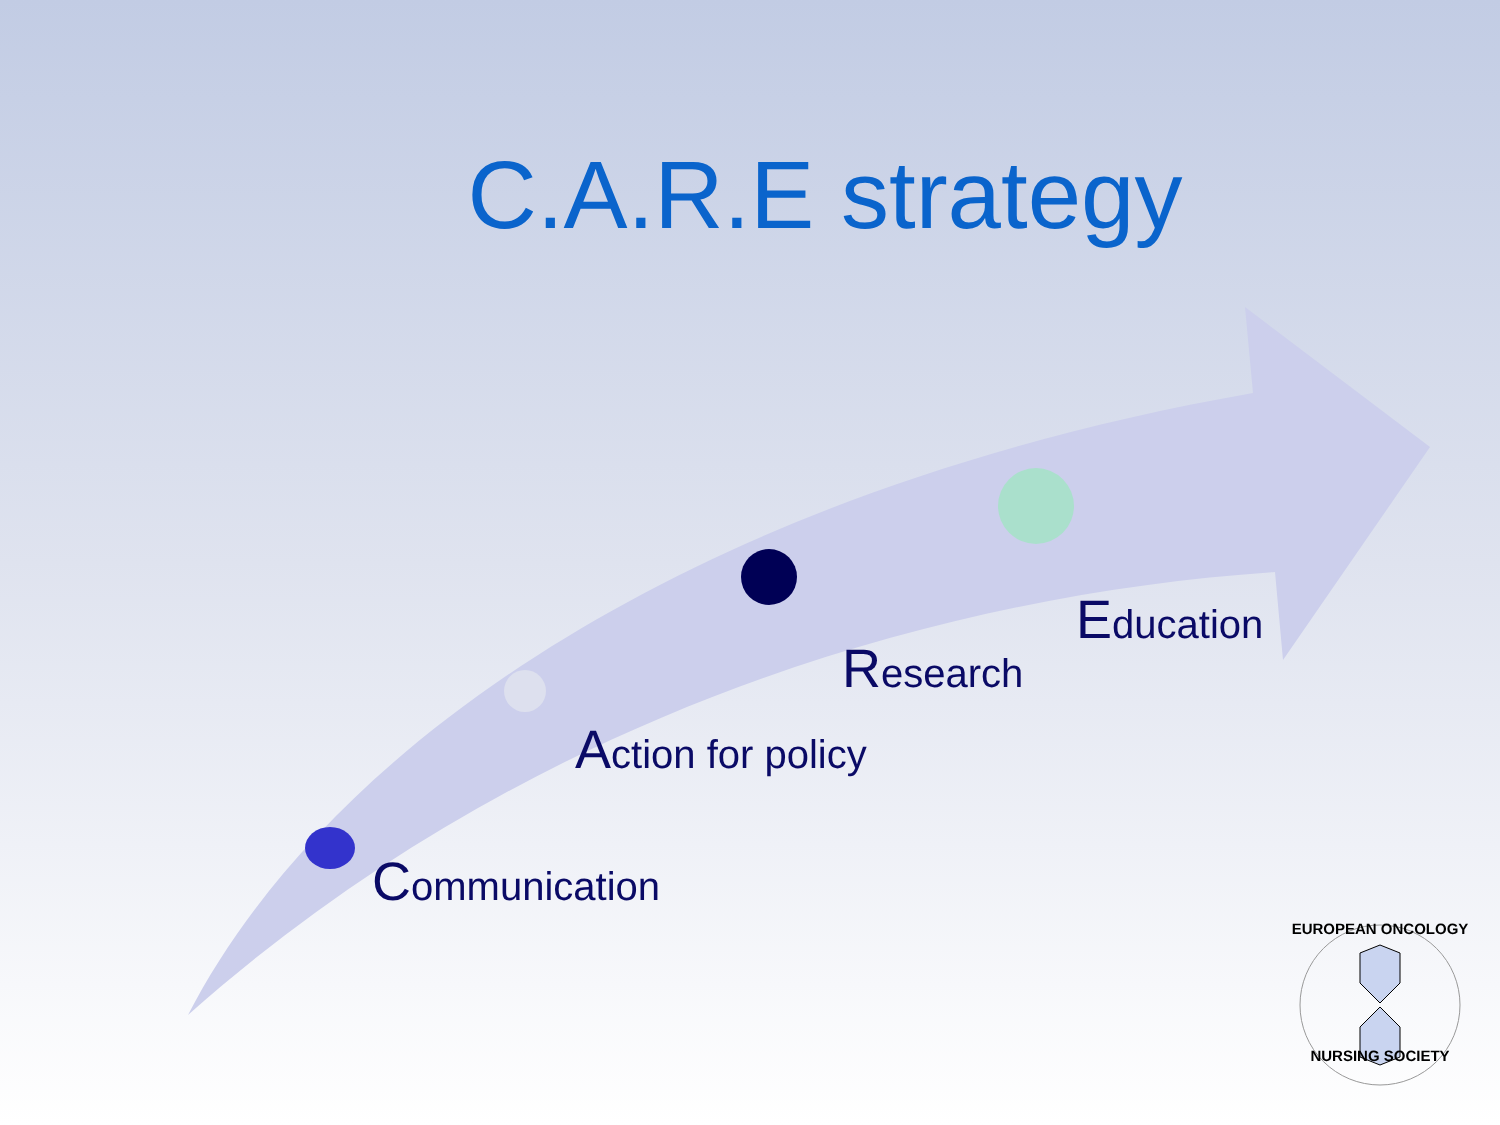C.A.R.E strategy
Communication
Action for policy
Research
Education
EUROPEAN ONCOLOGY
NURSING SOCIETY